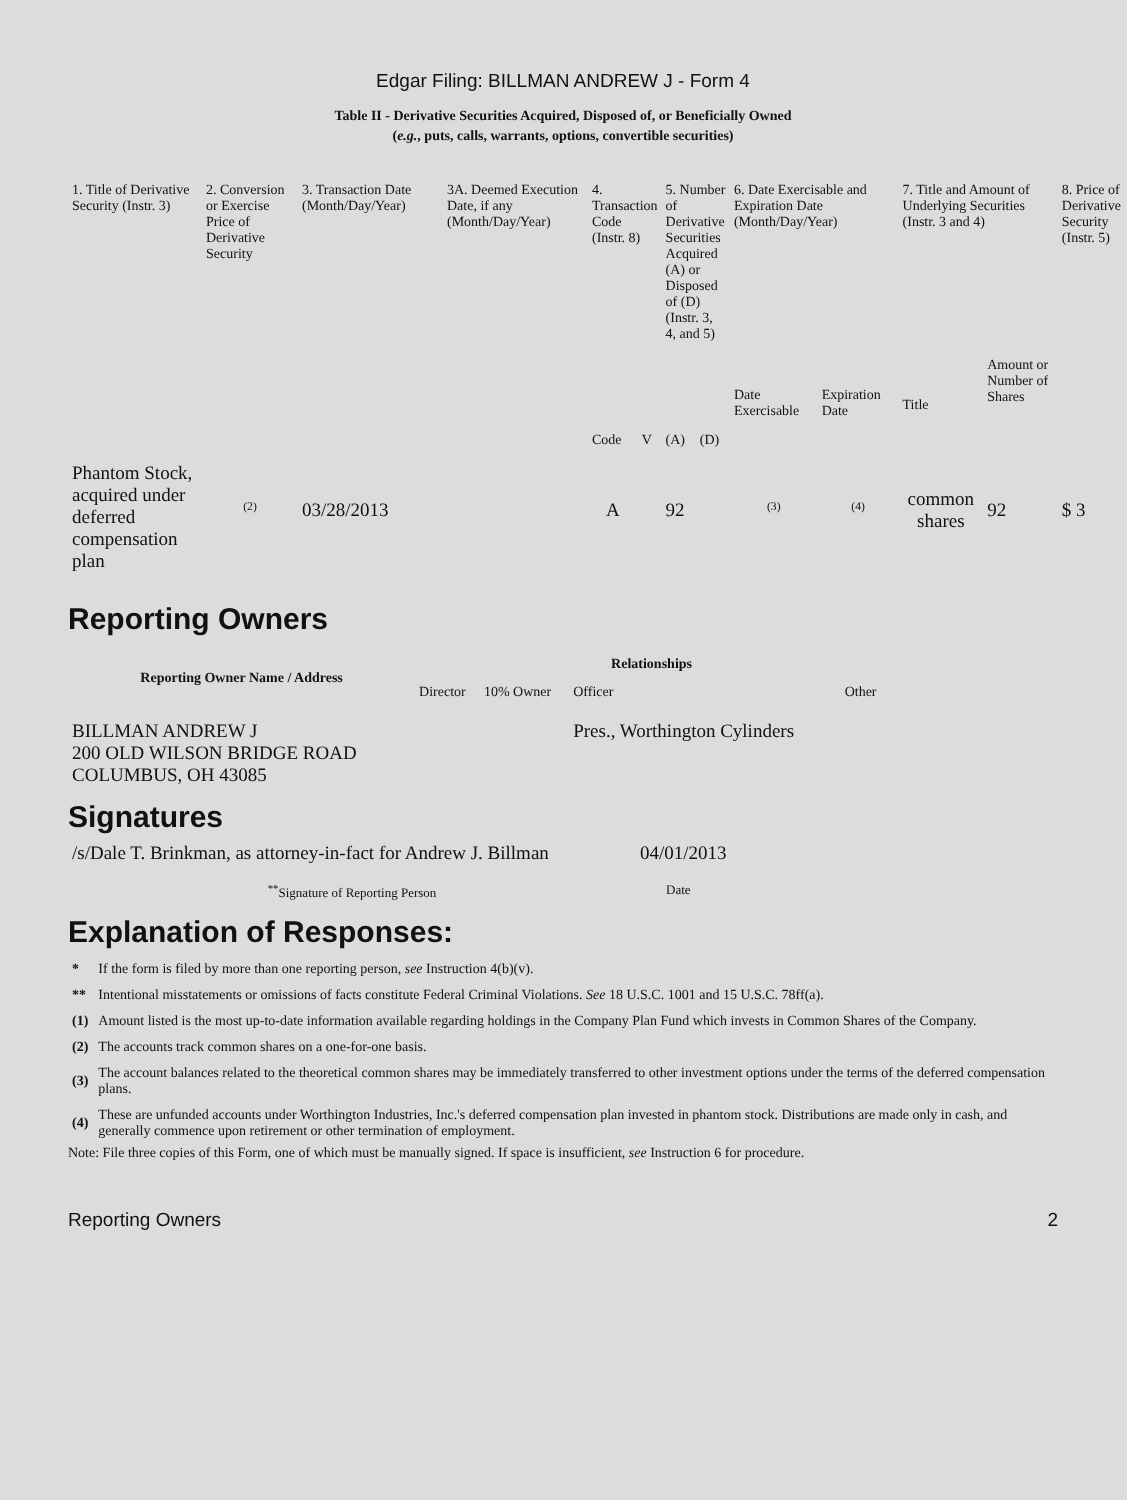Edgar Filing: BILLMAN ANDREW J - Form 4
Table II - Derivative Securities Acquired, Disposed of, or Beneficially Owned
(e.g., puts, calls, warrants, options, convertible securities)
| 1. Title of Derivative Security (Instr. 3) | 2. Conversion or Exercise Price of Derivative Security | 3. Transaction Date (Month/Day/Year) | 3A. Deemed Execution Date, if any (Month/Day/Year) | 4. Transaction Code (Instr. 8) | | 5. Number of Derivative Securities Acquired (A) or Disposed of (D) (Instr. 3, 4, and 5) | | 6. Date Exercisable and Expiration Date (Month/Day/Year) | | 7. Title and Amount of Underlying Securities (Instr. 3 and 4) | | 8. Price of Derivative Security (Instr. 5) |
| | | | | Code | V | (A) | (D) | Date Exercisable | Expiration Date | Title | Amount or Number of Shares | |
| Phantom Stock, acquired under deferred compensation plan | <sup>(2)</sup> | 03/28/2013 | | A | | 92 | | <sup>(3)</sup> | <sup>(4)</sup> | common shares | 92 | $ 3 |
Reporting Owners
| Reporting Owner Name / Address | Relationships | | | |
| --- | --- | --- | --- | --- |
| | Director | 10% Owner | Officer | Other |
| BILLMAN ANDREW J 200 OLD WILSON BRIDGE ROAD COLUMBUS, OH 43085 | | | Pres., Worthington Cylinders | |
Signatures
| /s/Dale T. Brinkman, as attorney-in-fact for Andrew J. Billman | 04/01/2013 |
| <sup>**</sup> Signature of Reporting Person | Date |
Explanation of Responses:
| * | If the form is filed by more than one reporting person, see Instruction 4(b)(v). |
| ** | Intentional misstatements or omissions of facts constitute Federal Criminal Violations. See 18 U.S.C. 1001 and 15 U.S.C. 78ff(a). |
| (1) | Amount listed is the most up-to-date information available regarding holdings in the Company Plan Fund which invests in Common Shares of the Company. |
| (2) | The accounts track common shares on a one-for-one basis. |
| (3) | The account balances related to the theoretical common shares may be immediately transferred to other investment options under the terms of the deferred compensation plans. |
| (4) | These are unfunded accounts under Worthington Industries, Inc.'s deferred compensation plan invested in phantom stock. Distributions are made only in cash, and generally commence upon retirement or other termination of employment. |
Note: File three copies of this Form, one of which must be manually signed. If space is insufficient, see Instruction 6 for procedure.
Reporting Owners 2